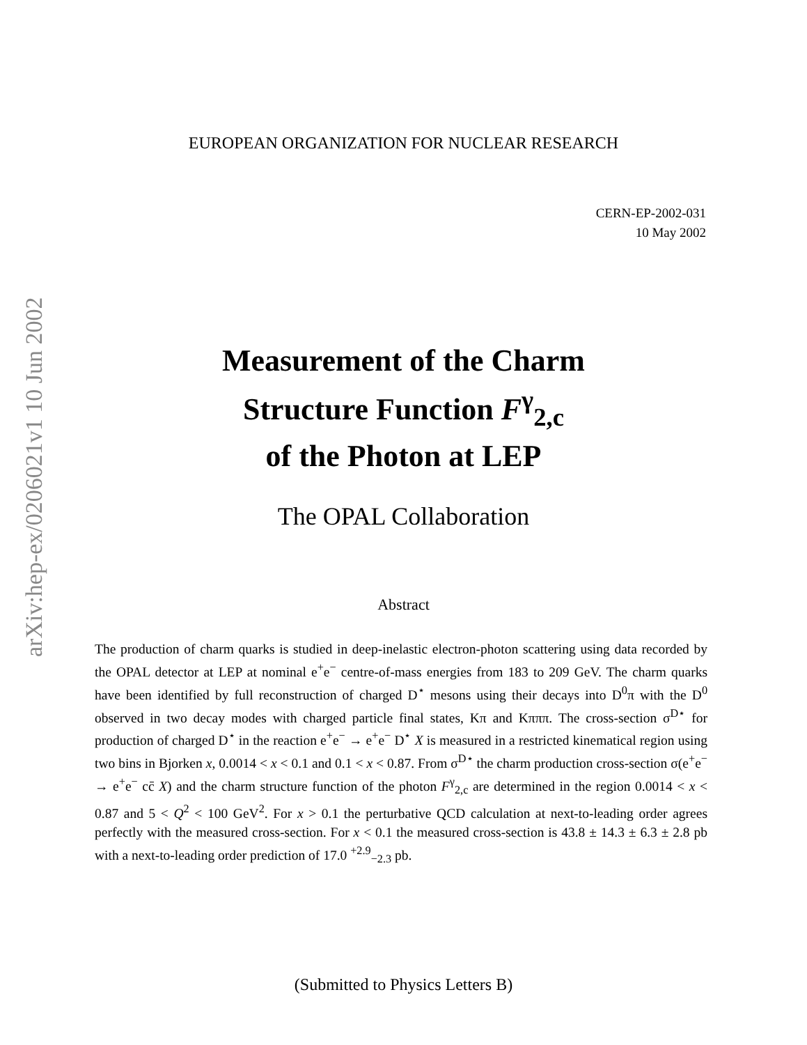arXiv:hep-ex/0206021v1 10 Jun 2002
EUROPEAN ORGANIZATION FOR NUCLEAR RESEARCH
CERN-EP-2002-031
10 May 2002
Measurement of the Charm
Structure Function F<sup>γ</sup><sub>2,c</sub>
of the Photon at LEP
The OPAL Collaboration
Abstract
The production of charm quarks is studied in deep-inelastic electron-photon scattering using data recorded by the OPAL detector at LEP at nominal e<sup>+</sup>e<sup>−</sup> centre-of-mass energies from 183 to 209 GeV. The charm quarks have been identified by full reconstruction of charged D<sup>⋆</sup> mesons using their decays into D<sup>0</sup>π with the D<sup>0</sup> observed in two decay modes with charged particle final states, Kπ and Kπππ. The cross-section σ<sup>D⋆</sup> for production of charged D<sup>⋆</sup> in the reaction e<sup>+</sup>e<sup>−</sup> → e<sup>+</sup>e<sup>−</sup> D<sup>⋆</sup> X is measured in a restricted kinematical region using two bins in Bjorken x, 0.0014 < x < 0.1 and 0.1 < x < 0.87. From σ<sup>D⋆</sup> the charm production cross-section σ(e<sup>+</sup>e<sup>−</sup> → e<sup>+</sup>e<sup>−</sup> cc̄ X) and the charm structure function of the photon F<sup>γ</sup><sub>2,c</sub> are determined in the region 0.0014 < x < 0.87 and 5 < Q<sup>2</sup> < 100 GeV<sup>2</sup>. For x > 0.1 the perturbative QCD calculation at next-to-leading order agrees perfectly with the measured cross-section. For x < 0.1 the measured cross-section is 43.8 ± 14.3 ± 6.3 ± 2.8 pb with a next-to-leading order prediction of 17.0 <sup>+2.9</sup><sub>−2.3</sub> pb.
(Submitted to Physics Letters B)